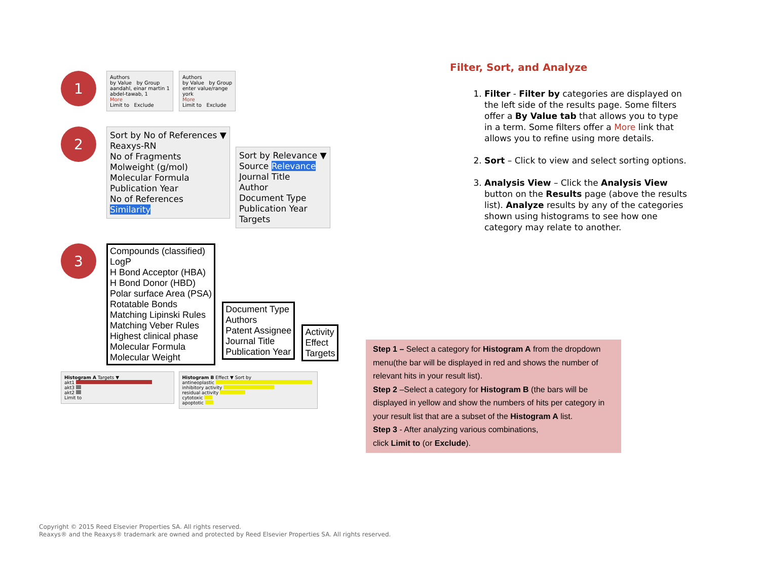1
Authors
by Value by Group
aandahl, einar martin 1
abdel-tawab, 1
More
Limit to Exclude
Authors
by Value by Group
enter value/range
york
More
Limit to Exclude
2
Sort by No of References ▼
Reaxys-RN
No of Fragments
Molweight (g/mol)
Molecular Formula
Publication Year
No of References
Similarity
Sort by Relevance ▼
Source Relevance
Journal Title
Author
Document Type
Publication Year
Targets
3
Compounds (classified)
LogP
H Bond Acceptor (HBA)
H Bond Donor (HBD)
Polar surface Area (PSA)
Rotatable Bonds
Matching Lipinski Rules
Matching Veber Rules
Highest clinical phase
Molecular Formula
Molecular Weight
Document Type
Authors
Patent Assignee
Journal Title
Publication Year
Activity
Effect
Targets
Histogram A Targets ▼
akt1
akt3
akt2
Limit to
Histogram B Effect ▼ Sort by
antineoplastic
inhibitory activity
residual activity
cytotoxic
apoptotic
Filter, Sort, and Analyze
1. Filter - Filter by categories are displayed on the left side of the results page. Some filters offer a By Value tab that allows you to type in a term. Some filters offer a More link that allows you to refine using more details.
2. Sort – Click to view and select sorting options.
3. Analysis View – Click the Analysis View button on the Results page (above the results list). Analyze results by any of the categories shown using histograms to see how one category may relate to another.
Step 1 – Select a category for Histogram A from the dropdown menu(the bar will be displayed in red and shows the number of relevant hits in your result list).
Step 2 –Select a category for Histogram B (the bars will be displayed in yellow and show the numbers of hits per category in your result list that are a subset of the Histogram A list.
Step 3 - After analyzing various combinations,
click Limit to (or Exclude).
Copyright © 2015 Reed Elsevier Properties SA. All rights reserved.
Reaxys® and the Reaxys® trademark are owned and protected by Reed Elsevier Properties SA. All rights reserved.